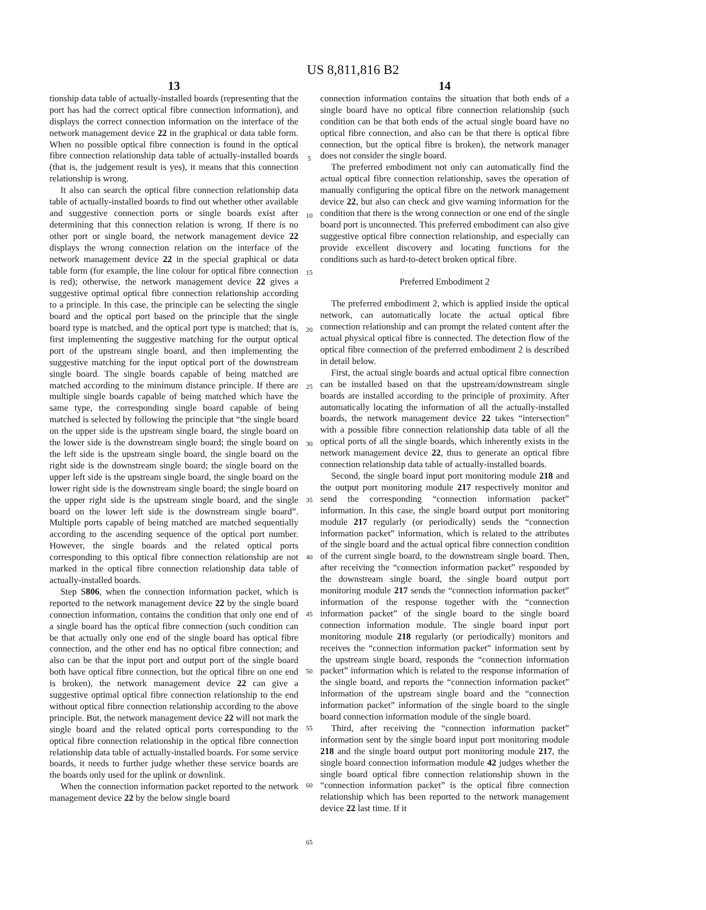US 8,811,816 B2
13
tionship data table of actually-installed boards (representing that the port has had the correct optical fibre connection information), and displays the correct connection information on the interface of the network management device 22 in the graphical or data table form. When no possible optical fibre connection is found in the optical fibre connection relationship data table of actually-installed boards (that is, the judgement result is yes), it means that this connection relationship is wrong.
It also can search the optical fibre connection relationship data table of actually-installed boards to find out whether other available and suggestive connection ports or single boards exist after determining that this connection relation is wrong. If there is no other port or single board, the network management device 22 displays the wrong connection relation on the interface of the network management device 22 in the special graphical or data table form (for example, the line colour for optical fibre connection is red); otherwise, the network management device 22 gives a suggestive optimal optical fibre connection relationship according to a principle. In this case, the principle can be selecting the single board and the optical port based on the principle that the single board type is matched, and the optical port type is matched; that is, first implementing the suggestive matching for the output optical port of the upstream single board, and then implementing the suggestive matching for the input optical port of the downstream single board. The single boards capable of being matched are matched according to the minimum distance principle. If there are multiple single boards capable of being matched which have the same type, the corresponding single board capable of being matched is selected by following the principle that “the single board on the upper side is the upstream single board, the single board on the lower side is the downstream single board; the single board on the left side is the upstream single board, the single board on the right side is the downstream single board; the single board on the upper left side is the upstream single board, the single board on the lower right side is the downstream single board; the single board on the upper right side is the upstream single board, and the single board on the lower left side is the downstream single board”. Multiple ports capable of being matched are matched sequentially according to the ascending sequence of the optical port number. However, the single boards and the related optical ports corresponding to this optical fibre connection relationship are not marked in the optical fibre connection relationship data table of actually-installed boards.
Step S806, when the connection information packet, which is reported to the network management device 22 by the single board connection information, contains the condition that only one end of a single board has the optical fibre connection (such condition can be that actually only one end of the single board has optical fibre connection, and the other end has no optical fibre connection; and also can be that the input port and output port of the single board both have optical fibre connection, but the optical fibre on one end is broken), the network management device 22 can give a suggestive optimal optical fibre connection relationship to the end without optical fibre connection relationship according to the above principle. But, the network management device 22 will not mark the single board and the related optical ports corresponding to the optical fibre connection relationship in the optical fibre connection relationship data table of actually-installed boards. For some service boards, it needs to further judge whether these service boards are the boards only used for the uplink or downlink.
When the connection information packet reported to the network management device 22 by the below single board
5
10
15
20
25
30
35
40
45
50
55
60
65
14
connection information contains the situation that both ends of a single board have no optical fibre connection relationship (such condition can be that both ends of the actual single board have no optical fibre connection, and also can be that there is optical fibre connection, but the optical fibre is broken), the network manager does not consider the single board.
The preferred embodiment not only can automatically find the actual optical fibre connection relationship, saves the operation of manually configuring the optical fibre on the network management device 22, but also can check and give warning information for the condition that there is the wrong connection or one end of the single board port is unconnected. This preferred embodiment can also give suggestive optical fibre connection relationship, and especially can provide excellent discovery and locating functions for the conditions such as hard-to-detect broken optical fibre.
Preferred Embodiment 2
The preferred embodiment 2, which is applied inside the optical network, can automatically locate the actual optical fibre connection relationship and can prompt the related content after the actual physical optical fibre is connected. The detection flow of the optical fibre connection of the preferred embodiment 2 is described in detail below.
First, the actual single boards and actual optical fibre connection can be installed based on that the upstream/downstream single boards are installed according to the principle of proximity. After automatically locating the information of all the actually-installed boards, the network management device 22 takes “intersection” with a possible fibre connection relationship data table of all the optical ports of all the single boards, which inherently exists in the network management device 22, thus to generate an optical fibre connection relationship data table of actually-installed boards.
Second, the single board input port monitoring module 218 and the output port monitoring module 217 respectively monitor and send the corresponding “connection information packet” information. In this case, the single board output port monitoring module 217 regularly (or periodically) sends the “connection information packet” information, which is related to the attributes of the single board and the actual optical fibre connection condition of the current single board, to the downstream single board. Then, after receiving the “connection information packet” responded by the downstream single board, the single board output port monitoring module 217 sends the “connection information packet” information of the response together with the “connection information packet” of the single board to the single board connection information module. The single board input port monitoring module 218 regularly (or periodically) monitors and receives the “connection information packet” information sent by the upstream single board, responds the “connection information packet” information which is related to the response information of the single board, and reports the “connection information packet” information of the upstream single board and the “connection information packet” information of the single board to the single board connection information module of the single board.
Third, after receiving the “connection information packet” information sent by the single board input port monitoring module 218 and the single board output port monitoring module 217, the single board connection information module 42 judges whether the single board optical fibre connection relationship shown in the “connection information packet” is the optical fibre connection relationship which has been reported to the network management device 22 last time. If it